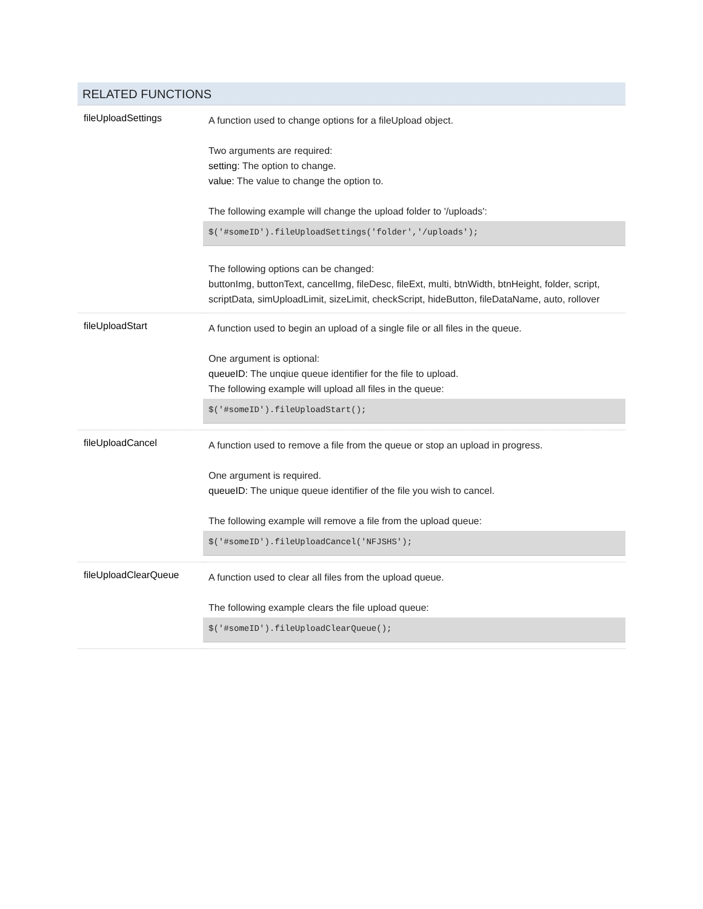RELATED FUNCTIONS
| fileUploadSettings | A function used to change options for a fileUpload object. Two arguments are required: setting: The option to change. value: The value to change the option to. The following example will change the upload folder to '/uploads': $('#someID').fileUploadSettings('folder','/uploads'); The following options can be changed: buttonImg, buttonText, cancelImg, fileDesc, fileExt, multi, btnWidth, btnHeight, folder, script, scriptData, simUploadLimit, sizeLimit, checkScript, hideButton, fileDataName, auto, rollover |
| fileUploadStart | A function used to begin an upload of a single file or all files in the queue. One argument is optional: queueID: The unqiue queue identifier for the file to upload. The following example will upload all files in the queue: $('#someID').fileUploadStart(); |
| fileUploadCancel | A function used to remove a file from the queue or stop an upload in progress. One argument is required. queueID: The unique queue identifier of the file you wish to cancel. The following example will remove a file from the upload queue: $('#someID').fileUploadCancel('NFJSHS'); |
| fileUploadClearQueue | A function used to clear all files from the upload queue. The following example clears the file upload queue: $('#someID').fileUploadClearQueue(); |